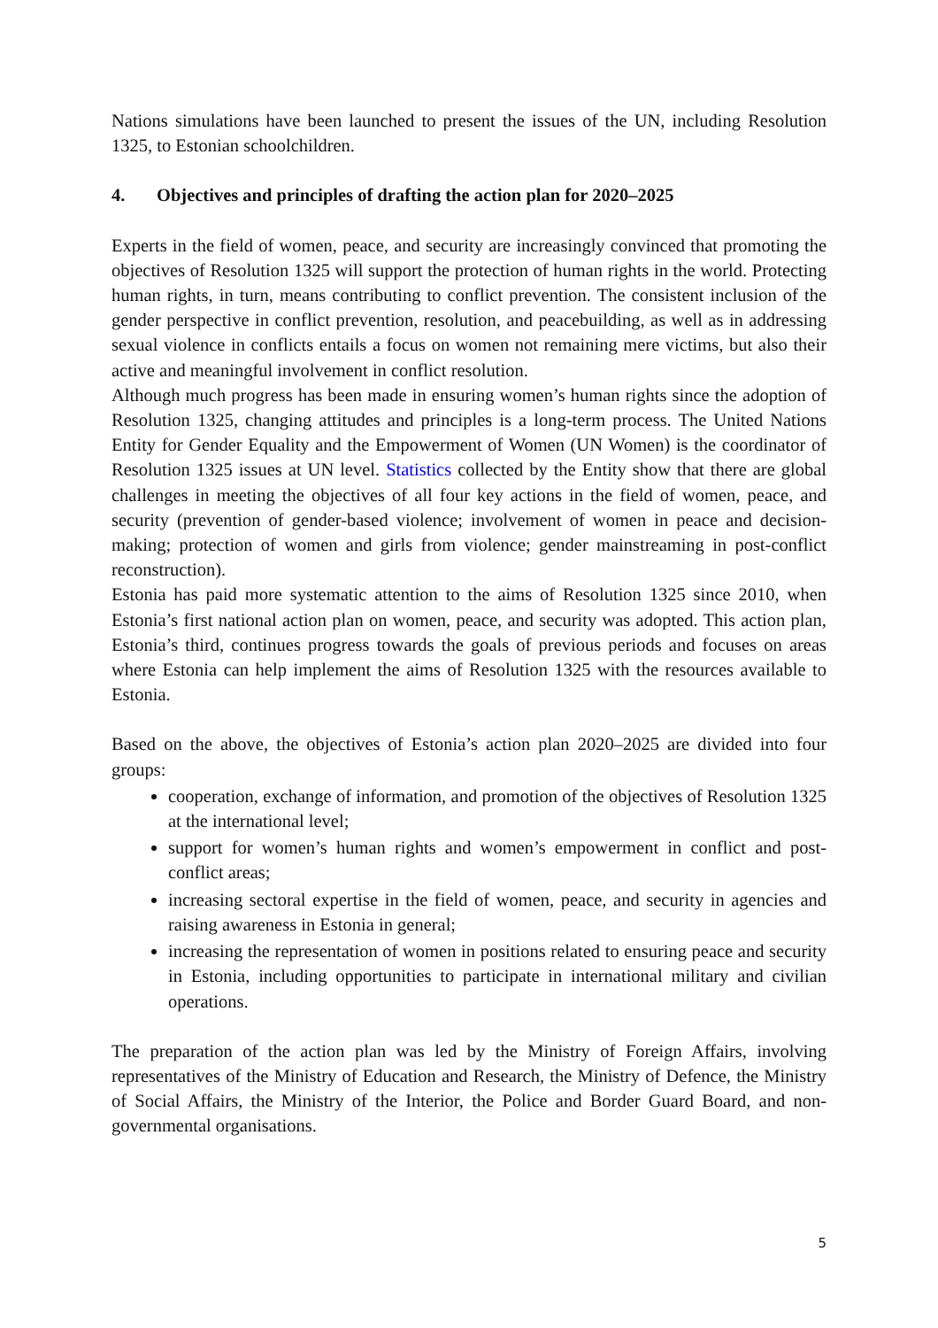Nations simulations have been launched to present the issues of the UN, including Resolution 1325, to Estonian schoolchildren.
4. Objectives and principles of drafting the action plan for 2020–2025
Experts in the field of women, peace, and security are increasingly convinced that promoting the objectives of Resolution 1325 will support the protection of human rights in the world. Protecting human rights, in turn, means contributing to conflict prevention. The consistent inclusion of the gender perspective in conflict prevention, resolution, and peacebuilding, as well as in addressing sexual violence in conflicts entails a focus on women not remaining mere victims, but also their active and meaningful involvement in conflict resolution.
Although much progress has been made in ensuring women’s human rights since the adoption of Resolution 1325, changing attitudes and principles is a long-term process. The United Nations Entity for Gender Equality and the Empowerment of Women (UN Women) is the coordinator of Resolution 1325 issues at UN level. Statistics collected by the Entity show that there are global challenges in meeting the objectives of all four key actions in the field of women, peace, and security (prevention of gender-based violence; involvement of women in peace and decision-making; protection of women and girls from violence; gender mainstreaming in post-conflict reconstruction).
Estonia has paid more systematic attention to the aims of Resolution 1325 since 2010, when Estonia’s first national action plan on women, peace, and security was adopted. This action plan, Estonia’s third, continues progress towards the goals of previous periods and focuses on areas where Estonia can help implement the aims of Resolution 1325 with the resources available to Estonia.
Based on the above, the objectives of Estonia’s action plan 2020–2025 are divided into four groups:
cooperation, exchange of information, and promotion of the objectives of Resolution 1325 at the international level;
support for women’s human rights and women’s empowerment in conflict and post-conflict areas;
increasing sectoral expertise in the field of women, peace, and security in agencies and raising awareness in Estonia in general;
increasing the representation of women in positions related to ensuring peace and security in Estonia, including opportunities to participate in international military and civilian operations.
The preparation of the action plan was led by the Ministry of Foreign Affairs, involving representatives of the Ministry of Education and Research, the Ministry of Defence, the Ministry of Social Affairs, the Ministry of the Interior, the Police and Border Guard Board, and non-governmental organisations.
5